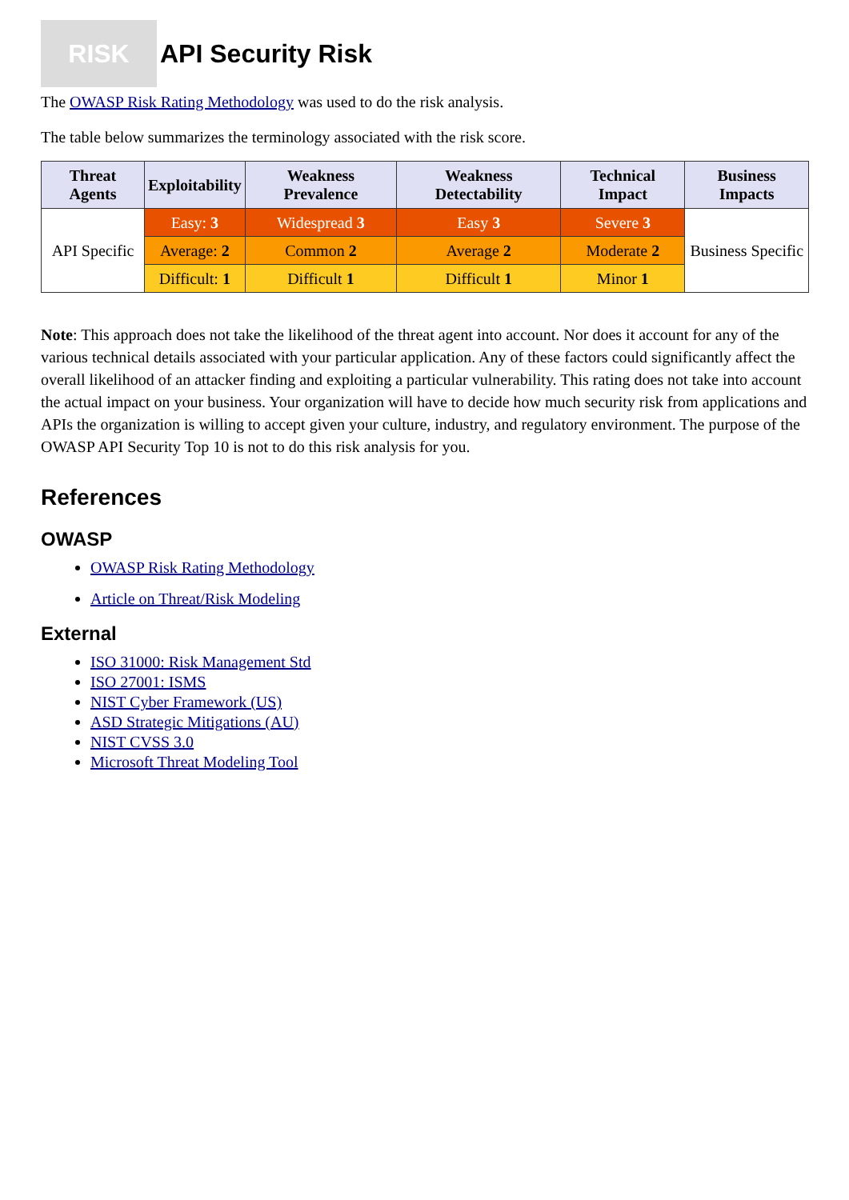RISK
API Security Risk
The OWASP Risk Rating Methodology was used to do the risk analysis.
The table below summarizes the terminology associated with the risk score.
| Threat Agents | Exploitability | Weakness Prevalence | Weakness Detectability | Technical Impact | Business Impacts |
| --- | --- | --- | --- | --- | --- |
| API Specific | Easy: 3 | Widespread 3 | Easy 3 | Severe 3 | Business Specific |
| | Average: 2 | Common 2 | Average 2 | Moderate 2 | |
| | Difficult: 1 | Difficult 1 | Difficult 1 | Minor 1 | |
Note: This approach does not take the likelihood of the threat agent into account. Nor does it account for any of the various technical details associated with your particular application. Any of these factors could significantly affect the overall likelihood of an attacker finding and exploiting a particular vulnerability. This rating does not take into account the actual impact on your business. Your organization will have to decide how much security risk from applications and APIs the organization is willing to accept given your culture, industry, and regulatory environment. The purpose of the OWASP API Security Top 10 is not to do this risk analysis for you.
References
OWASP
OWASP Risk Rating Methodology
Article on Threat/Risk Modeling
External
ISO 31000: Risk Management Std
ISO 27001: ISMS
NIST Cyber Framework (US)
ASD Strategic Mitigations (AU)
NIST CVSS 3.0
Microsoft Threat Modeling Tool